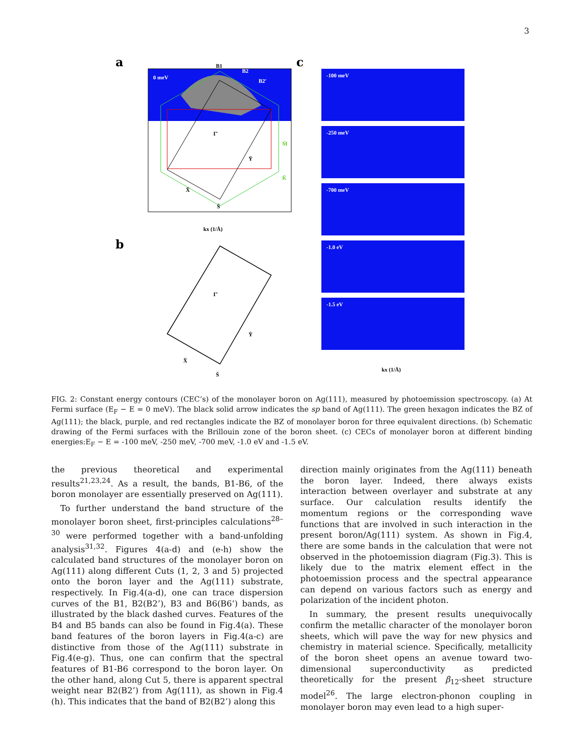3
a
c
b
0 meV
B1
B2
B2′
Γ̄
Ȳ
X̄
S̄
M̄
K̄
kx (1/Å)
Γ̄
Ȳ
X̄
S̄
-100 meV
-250 meV
-700 meV
-1.0 eV
-1.5 eV
kx (1/Å)
FIG. 2: Constant energy contours (CEC’s) of the monolayer boron on Ag(111), measured by photoemission spectroscopy. (a) At Fermi surface (E<sub>F</sub> − E = 0 meV). The black solid arrow indicates the sp band of Ag(111). The green hexagon indicates the BZ of Ag(111); the black, purple, and red rectangles indicate the BZ of monolayer boron for three equivalent directions. (b) Schematic drawing of the Fermi surfaces with the Brillouin zone of the boron sheet. (c) CECs of monolayer boron at different binding energies:E<sub>F</sub> − E = -100 meV, -250 meV, -700 meV, -1.0 eV and -1.5 eV.
the previous theoretical and experimental results<sup>21,23,24</sup>. As a result, the bands, B1-B6, of the boron monolayer are essentially preserved on Ag(111).
To further understand the band structure of the monolayer boron sheet, first-principles calculations<sup>28–30</sup> were performed together with a band-unfolding analysis<sup>31,32</sup>. Figures 4(a-d) and (e-h) show the calculated band structures of the monolayer boron on Ag(111) along different Cuts (1, 2, 3 and 5) projected onto the boron layer and the Ag(111) substrate, respectively. In Fig.4(a-d), one can trace dispersion curves of the B1, B2(B2’), B3 and B6(B6’) bands, as illustrated by the black dashed curves. Features of the B4 and B5 bands can also be found in Fig.4(a). These band features of the boron layers in Fig.4(a-c) are distinctive from those of the Ag(111) substrate in Fig.4(e-g). Thus, one can confirm that the spectral features of B1-B6 correspond to the boron layer. On the other hand, along Cut 5, there is apparent spectral weight near B2(B2’) from Ag(111), as shown in Fig.4 (h). This indicates that the band of B2(B2’) along this
direction mainly originates from the Ag(111) beneath the boron layer. Indeed, there always exists interaction between overlayer and substrate at any surface. Our calculation results identify the momentum regions or the corresponding wave functions that are involved in such interaction in the present boron/Ag(111) system. As shown in Fig.4, there are some bands in the calculation that were not observed in the photoemission diagram (Fig.3). This is likely due to the matrix element effect in the photoemission process and the spectral appearance can depend on various factors such as energy and polarization of the incident photon.
In summary, the present results unequivocally confirm the metallic character of the monolayer boron sheets, which will pave the way for new physics and chemistry in material science. Specifically, metallicity of the boron sheet opens an avenue toward two-dimensional superconductivity as predicted theoretically for the present β<sub>12</sub>-sheet structure model<sup>26</sup>. The large electron-phonon coupling in monolayer boron may even lead to a high super-